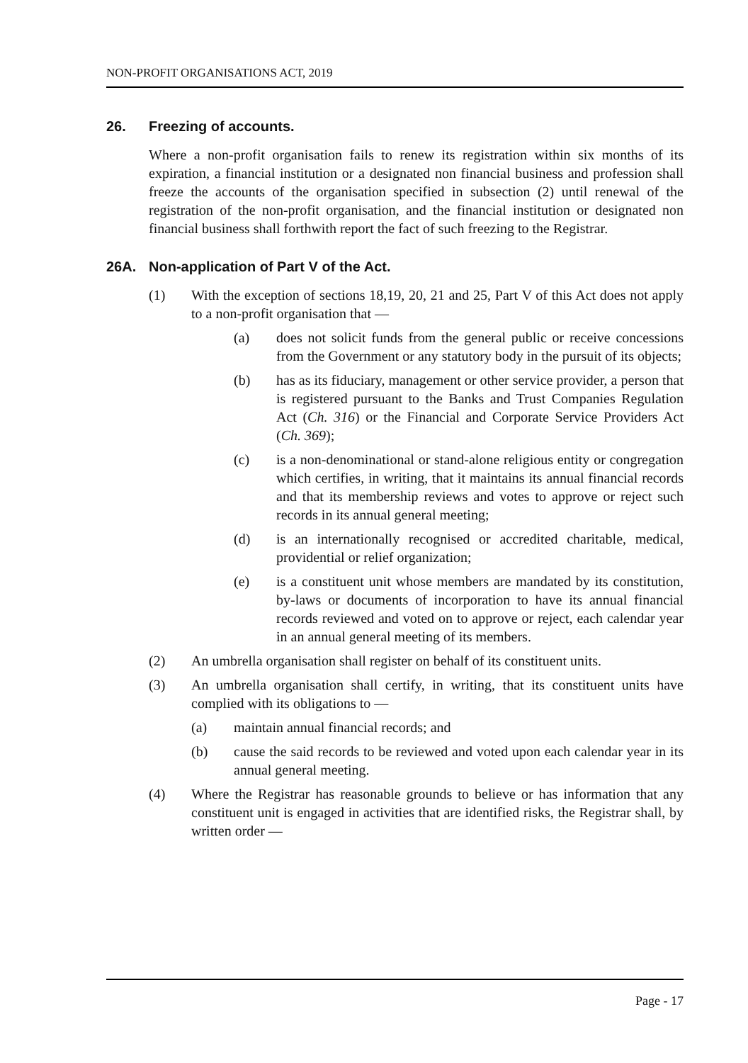NON-PROFIT ORGANISATIONS ACT, 2019
26. Freezing of accounts.
Where a non-profit organisation fails to renew its registration within six months of its expiration, a financial institution or a designated non financial business and profession shall freeze the accounts of the organisation specified in subsection (2) until renewal of the registration of the non-profit organisation, and the financial institution or designated non financial business shall forthwith report the fact of such freezing to the Registrar.
26A. Non-application of Part V of the Act.
(1) With the exception of sections 18,19, 20, 21 and 25, Part V of this Act does not apply to a non-profit organisation that —
(a) does not solicit funds from the general public or receive concessions from the Government or any statutory body in the pursuit of its objects;
(b) has as its fiduciary, management or other service provider, a person that is registered pursuant to the Banks and Trust Companies Regulation Act (Ch. 316) or the Financial and Corporate Service Providers Act (Ch. 369);
(c) is a non-denominational or stand-alone religious entity or congregation which certifies, in writing, that it maintains its annual financial records and that its membership reviews and votes to approve or reject such records in its annual general meeting;
(d) is an internationally recognised or accredited charitable, medical, providential or relief organization;
(e) is a constituent unit whose members are mandated by its constitution, by-laws or documents of incorporation to have its annual financial records reviewed and voted on to approve or reject, each calendar year in an annual general meeting of its members.
(2) An umbrella organisation shall register on behalf of its constituent units.
(3) An umbrella organisation shall certify, in writing, that its constituent units have complied with its obligations to —
(a) maintain annual financial records; and
(b) cause the said records to be reviewed and voted upon each calendar year in its annual general meeting.
(4) Where the Registrar has reasonable grounds to believe or has information that any constituent unit is engaged in activities that are identified risks, the Registrar shall, by written order —
Page - 17